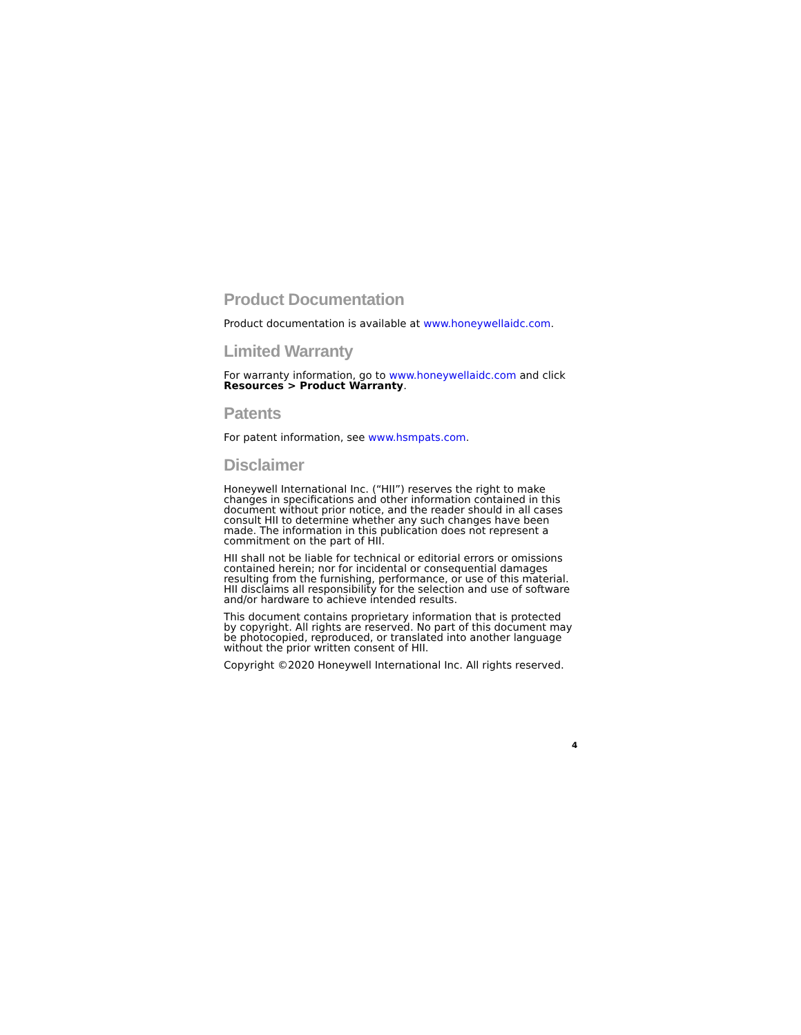Product Documentation
Product documentation is available at www.honeywellaidc.com.
Limited Warranty
For warranty information, go to www.honeywellaidc.com and click Resources > Product Warranty.
Patents
For patent information, see www.hsmpats.com.
Disclaimer
Honeywell International Inc. (“HII”) reserves the right to make changes in specifications and other information contained in this document without prior notice, and the reader should in all cases consult HII to determine whether any such changes have been made. The information in this publication does not represent a commitment on the part of HII.
HII shall not be liable for technical or editorial errors or omissions contained herein; nor for incidental or consequential damages resulting from the furnishing, performance, or use of this material. HII disclaims all responsibility for the selection and use of software and/or hardware to achieve intended results.
This document contains proprietary information that is protected by copyright. All rights are reserved. No part of this document may be photocopied, reproduced, or translated into another language without the prior written consent of HII.
Copyright ©2020 Honeywell International Inc. All rights reserved.
4